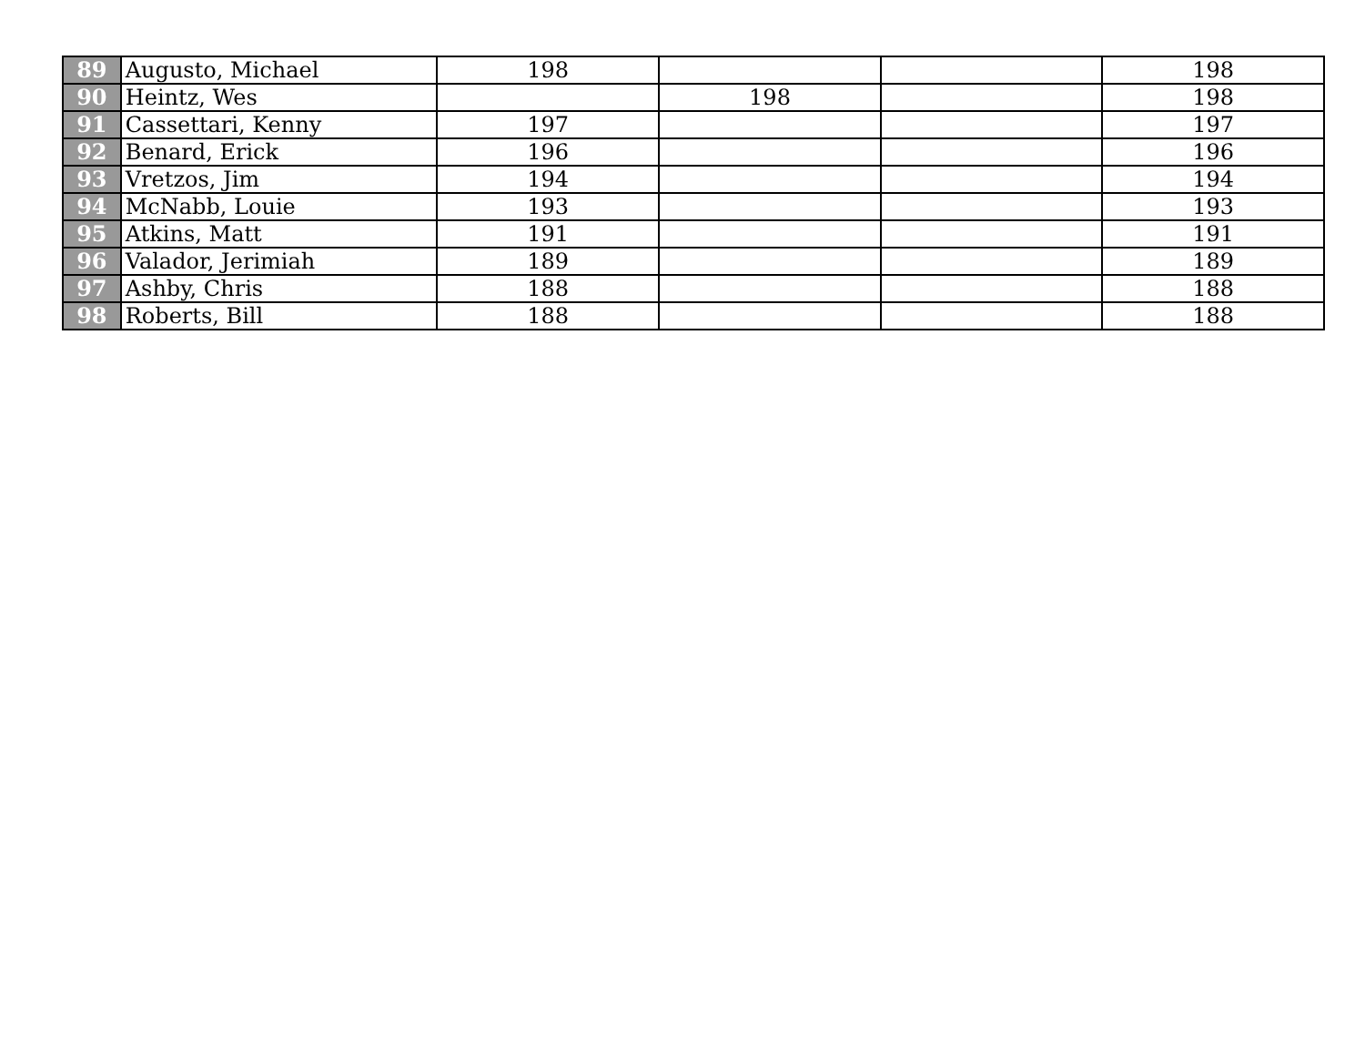| 89 | Augusto, Michael | 198 | | | 198 |
| 90 | Heintz, Wes | | 198 | | 198 |
| 91 | Cassettari, Kenny | 197 | | | 197 |
| 92 | Benard, Erick | 196 | | | 196 |
| 93 | Vretzos, Jim | 194 | | | 194 |
| 94 | McNabb, Louie | 193 | | | 193 |
| 95 | Atkins, Matt | 191 | | | 191 |
| 96 | Valador, Jerimiah | 189 | | | 189 |
| 97 | Ashby, Chris | 188 | | | 188 |
| 98 | Roberts, Bill | 188 | | | 188 |